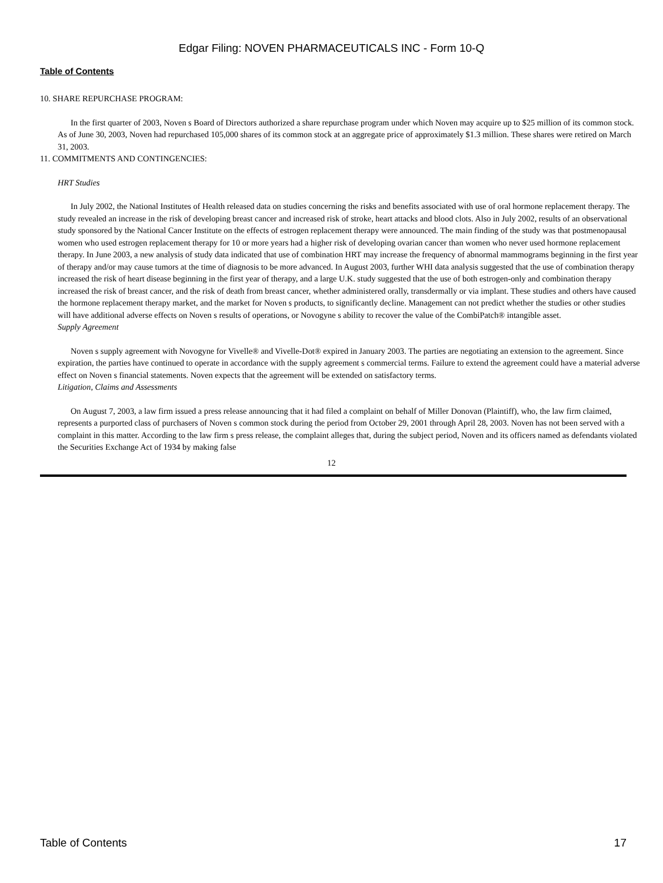Edgar Filing: NOVEN PHARMACEUTICALS INC - Form 10-Q
Table of Contents
10. SHARE REPURCHASE PROGRAM:
In the first quarter of 2003, Noven s Board of Directors authorized a share repurchase program under which Noven may acquire up to $25 million of its common stock. As of June 30, 2003, Noven had repurchased 105,000 shares of its common stock at an aggregate price of approximately $1.3 million. These shares were retired on March 31, 2003.
11. COMMITMENTS AND CONTINGENCIES:
HRT Studies
In July 2002, the National Institutes of Health released data on studies concerning the risks and benefits associated with use of oral hormone replacement therapy. The study revealed an increase in the risk of developing breast cancer and increased risk of stroke, heart attacks and blood clots. Also in July 2002, results of an observational study sponsored by the National Cancer Institute on the effects of estrogen replacement therapy were announced. The main finding of the study was that postmenopausal women who used estrogen replacement therapy for 10 or more years had a higher risk of developing ovarian cancer than women who never used hormone replacement therapy. In June 2003, a new analysis of study data indicated that use of combination HRT may increase the frequency of abnormal mammograms beginning in the first year of therapy and/or may cause tumors at the time of diagnosis to be more advanced. In August 2003, further WHI data analysis suggested that the use of combination therapy increased the risk of heart disease beginning in the first year of therapy, and a large U.K. study suggested that the use of both estrogen-only and combination therapy increased the risk of breast cancer, and the risk of death from breast cancer, whether administered orally, transdermally or via implant. These studies and others have caused the hormone replacement therapy market, and the market for Noven s products, to significantly decline. Management can not predict whether the studies or other studies will have additional adverse effects on Noven s results of operations, or Novogyne s ability to recover the value of the CombiPatch® intangible asset.
Supply Agreement
Noven s supply agreement with Novogyne for Vivelle® and Vivelle-Dot® expired in January 2003. The parties are negotiating an extension to the agreement. Since expiration, the parties have continued to operate in accordance with the supply agreement s commercial terms. Failure to extend the agreement could have a material adverse effect on Noven s financial statements. Noven expects that the agreement will be extended on satisfactory terms.
Litigation, Claims and Assessments
On August 7, 2003, a law firm issued a press release announcing that it had filed a complaint on behalf of Miller Donovan (Plaintiff), who, the law firm claimed, represents a purported class of purchasers of Noven s common stock during the period from October 29, 2001 through April 28, 2003. Noven has not been served with a complaint in this matter. According to the law firm s press release, the complaint alleges that, during the subject period, Noven and its officers named as defendants violated the Securities Exchange Act of 1934 by making false
12
Table of Contents 17